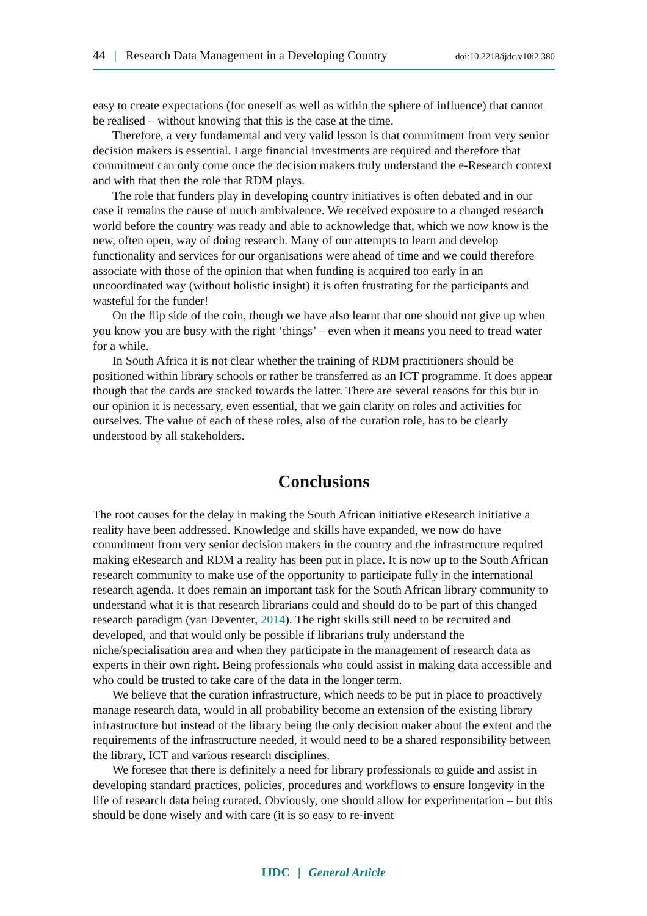44 | Research Data Management in a Developing Country doi:10.2218/ijdc.v10i2.380
easy to create expectations (for oneself as well as within the sphere of influence) that cannot be realised – without knowing that this is the case at the time.
Therefore, a very fundamental and very valid lesson is that commitment from very senior decision makers is essential. Large financial investments are required and therefore that commitment can only come once the decision makers truly understand the e-Research context and with that then the role that RDM plays.
The role that funders play in developing country initiatives is often debated and in our case it remains the cause of much ambivalence. We received exposure to a changed research world before the country was ready and able to acknowledge that, which we now know is the new, often open, way of doing research. Many of our attempts to learn and develop functionality and services for our organisations were ahead of time and we could therefore associate with those of the opinion that when funding is acquired too early in an uncoordinated way (without holistic insight) it is often frustrating for the participants and wasteful for the funder!
On the flip side of the coin, though we have also learnt that one should not give up when you know you are busy with the right ‘things’ – even when it means you need to tread water for a while.
In South Africa it is not clear whether the training of RDM practitioners should be positioned within library schools or rather be transferred as an ICT programme. It does appear though that the cards are stacked towards the latter. There are several reasons for this but in our opinion it is necessary, even essential, that we gain clarity on roles and activities for ourselves. The value of each of these roles, also of the curation role, has to be clearly understood by all stakeholders.
Conclusions
The root causes for the delay in making the South African initiative eResearch initiative a reality have been addressed. Knowledge and skills have expanded, we now do have commitment from very senior decision makers in the country and the infrastructure required making eResearch and RDM a reality has been put in place. It is now up to the South African research community to make use of the opportunity to participate fully in the international research agenda. It does remain an important task for the South African library community to understand what it is that research librarians could and should do to be part of this changed research paradigm (van Deventer, 2014). The right skills still need to be recruited and developed, and that would only be possible if librarians truly understand the niche/specialisation area and when they participate in the management of research data as experts in their own right. Being professionals who could assist in making data accessible and who could be trusted to take care of the data in the longer term.
We believe that the curation infrastructure, which needs to be put in place to proactively manage research data, would in all probability become an extension of the existing library infrastructure but instead of the library being the only decision maker about the extent and the requirements of the infrastructure needed, it would need to be a shared responsibility between the library, ICT and various research disciplines.
We foresee that there is definitely a need for library professionals to guide and assist in developing standard practices, policies, procedures and workflows to ensure longevity in the life of research data being curated. Obviously, one should allow for experimentation – but this should be done wisely and with care (it is so easy to re-invent
IJDC | General Article